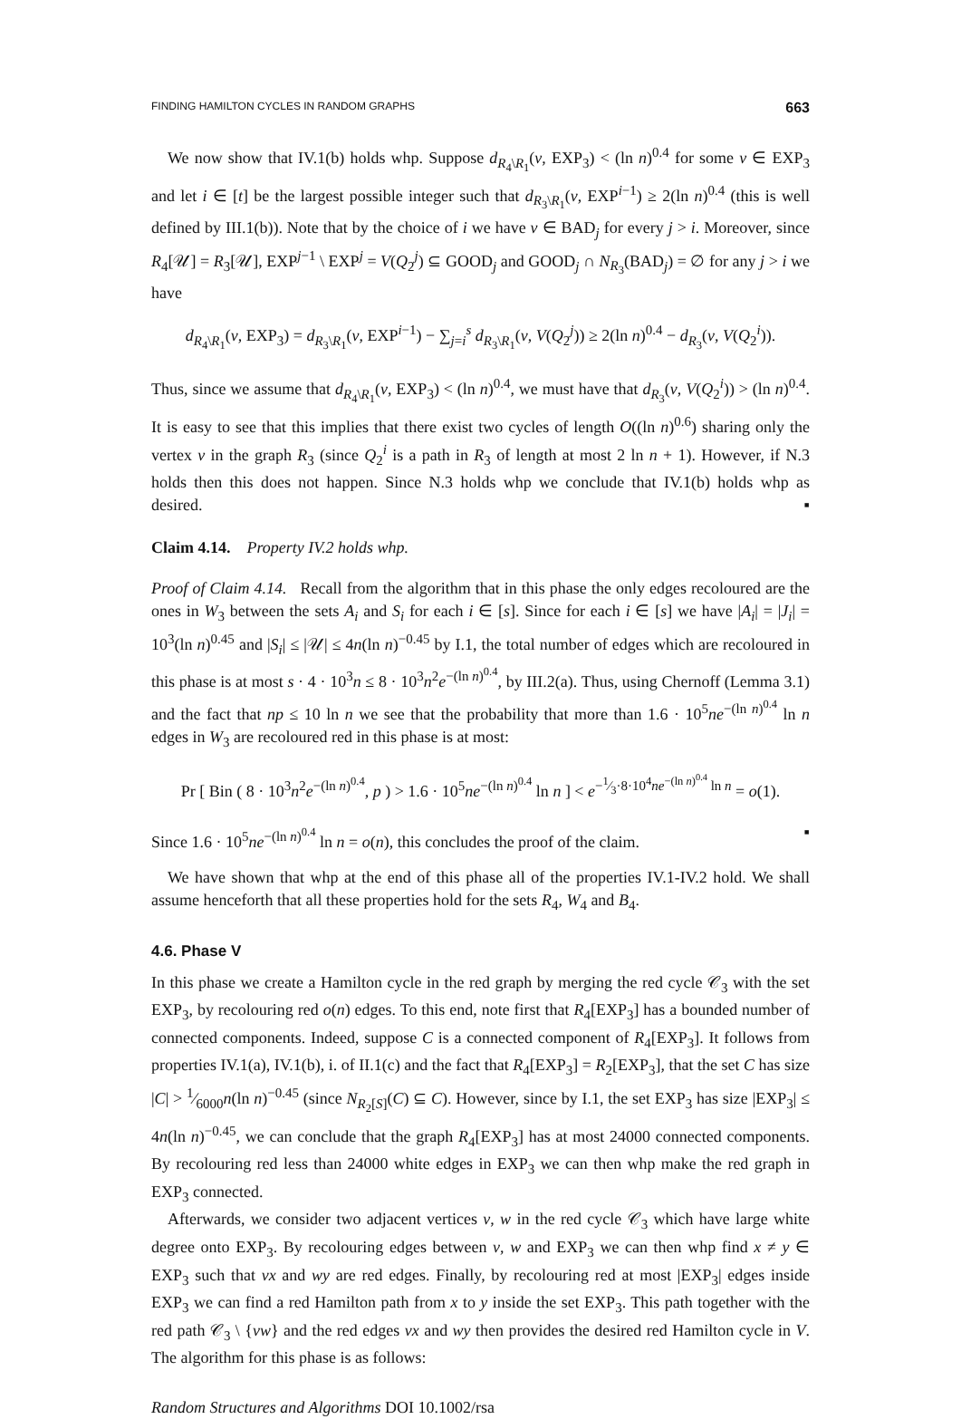FINDING HAMILTON CYCLES IN RANDOM GRAPHS 663
We now show that IV.1(b) holds whp. Suppose d<sub>R<sub>4</sub>\R<sub>1</sub></sub>(v, EXP<sub>3</sub>) < (ln n)<sup>0.4</sup> for some v ∈ EXP<sub>3</sub> and let i ∈ [t] be the largest possible integer such that d<sub>R<sub>3</sub>\R<sub>1</sub></sub>(v, EXP<sup>i−1</sup>) ≥ 2(ln n)<sup>0.4</sup> (this is well defined by III.1(b)). Note that by the choice of i we have v ∈ BAD<sub>j</sub> for every j > i. Moreover, since R<sub>4</sub>[𝒰] = R<sub>3</sub>[𝒰], EXP<sup>j−1</sup> \ EXP<sup>j</sup> = V(Q<sub>2</sub><sup>j</sup>) ⊆ GOOD<sub>j</sub> and GOOD<sub>j</sub> ∩ N<sub>R<sub>3</sub></sub>(BAD<sub>j</sub>) = ∅ for any j > i we have
d<sub>R<sub>4</sub>\R<sub>1</sub></sub>(v, EXP<sub>3</sub>) = d<sub>R<sub>3</sub>\R<sub>1</sub></sub>(v, EXP<sup>i−1</sup>) − ∑<sub>j=i</sub><sup>s</sup> d<sub>R<sub>3</sub>\R<sub>1</sub></sub>(v, V(Q<sub>2</sub><sup>j</sup>)) ≥ 2(ln n)<sup>0.4</sup> − d<sub>R<sub>3</sub></sub>(v, V(Q<sub>2</sub><sup>i</sup>)).
Thus, since we assume that d<sub>R<sub>4</sub>\R<sub>1</sub></sub>(v, EXP<sub>3</sub>) < (ln n)<sup>0.4</sup>, we must have that d<sub>R<sub>3</sub></sub>(v, V(Q<sub>2</sub><sup>i</sup>)) > (ln n)<sup>0.4</sup>. It is easy to see that this implies that there exist two cycles of length O((ln n)<sup>0.6</sup>) sharing only the vertex v in the graph R<sub>3</sub> (since Q<sub>2</sub><sup>i</sup> is a path in R<sub>3</sub> of length at most 2 ln n + 1). However, if N.3 holds then this does not happen. Since N.3 holds whp we conclude that IV.1(b) holds whp as desired. ▪
Claim 4.14. Property IV.2 holds whp.
Proof of Claim 4.14. Recall from the algorithm that in this phase the only edges recoloured are the ones in W<sub>3</sub> between the sets A<sub>i</sub> and S<sub>i</sub> for each i ∈ [s]. Since for each i ∈ [s] we have |A<sub>i</sub>| = |J<sub>i</sub>| = 10<sup>3</sup>(ln n)<sup>0.45</sup> and |S<sub>i</sub>| ≤ |𝒰| ≤ 4n(ln n)<sup>−0.45</sup> by I.1, the total number of edges which are recoloured in this phase is at most s · 4 · 10<sup>3</sup>n ≤ 8 · 10<sup>3</sup>n<sup>2</sup>e<sup>−(ln n)<sup>0.4</sup></sup>, by III.2(a). Thus, using Chernoff (Lemma 3.1) and the fact that np ≤ 10 ln n we see that the probability that more than 1.6 · 10<sup>5</sup>ne<sup>−(ln n)<sup>0.4</sup></sup> ln n edges in W<sub>3</sub> are recoloured red in this phase is at most:
Pr [ Bin ( 8 · 10<sup>3</sup>n<sup>2</sup>e<sup>−(ln n)<sup>0.4</sup></sup>, p ) > 1.6 · 10<sup>5</sup>ne<sup>−(ln n)<sup>0.4</sup></sup> ln n ] < e<sup>−1⁄3·8·10<sup>4</sup>ne<sup>−(ln n)<sup>0.4</sup></sup> ln n</sup> = o(1).
Since 1.6 · 10<sup>5</sup>ne<sup>−(ln n)<sup>0.4</sup></sup> ln n = o(n), this concludes the proof of the claim. ▪
We have shown that whp at the end of this phase all of the properties IV.1-IV.2 hold. We shall assume henceforth that all these properties hold for the sets R<sub>4</sub>, W<sub>4</sub> and B<sub>4</sub>.
4.6. Phase V
In this phase we create a Hamilton cycle in the red graph by merging the red cycle 𝒞<sub>3</sub> with the set EXP<sub>3</sub>, by recolouring red o(n) edges. To this end, note first that R<sub>4</sub>[EXP<sub>3</sub>] has a bounded number of connected components. Indeed, suppose C is a connected component of R<sub>4</sub>[EXP<sub>3</sub>]. It follows from properties IV.1(a), IV.1(b), i. of II.1(c) and the fact that R<sub>4</sub>[EXP<sub>3</sub>] = R<sub>2</sub>[EXP<sub>3</sub>], that the set C has size |C| > 1⁄6000n(ln n)<sup>−0.45</sup> (since N<sub>R<sub>2</sub>[S]</sub>(C) ⊆ C). However, since by I.1, the set EXP<sub>3</sub> has size |EXP<sub>3</sub>| ≤ 4n(ln n)<sup>−0.45</sup>, we can conclude that the graph R<sub>4</sub>[EXP<sub>3</sub>] has at most 24000 connected components. By recolouring red less than 24000 white edges in EXP<sub>3</sub> we can then whp make the red graph in EXP<sub>3</sub> connected.
Afterwards, we consider two adjacent vertices v, w in the red cycle 𝒞<sub>3</sub> which have large white degree onto EXP<sub>3</sub>. By recolouring edges between v, w and EXP<sub>3</sub> we can then whp find x ≠ y ∈ EXP<sub>3</sub> such that vx and wy are red edges. Finally, by recolouring red at most |EXP<sub>3</sub>| edges inside EXP<sub>3</sub> we can find a red Hamilton path from x to y inside the set EXP<sub>3</sub>. This path together with the red path 𝒞<sub>3</sub> \ {vw} and the red edges vx and wy then provides the desired red Hamilton cycle in V. The algorithm for this phase is as follows:
Random Structures and Algorithms DOI 10.1002/rsa